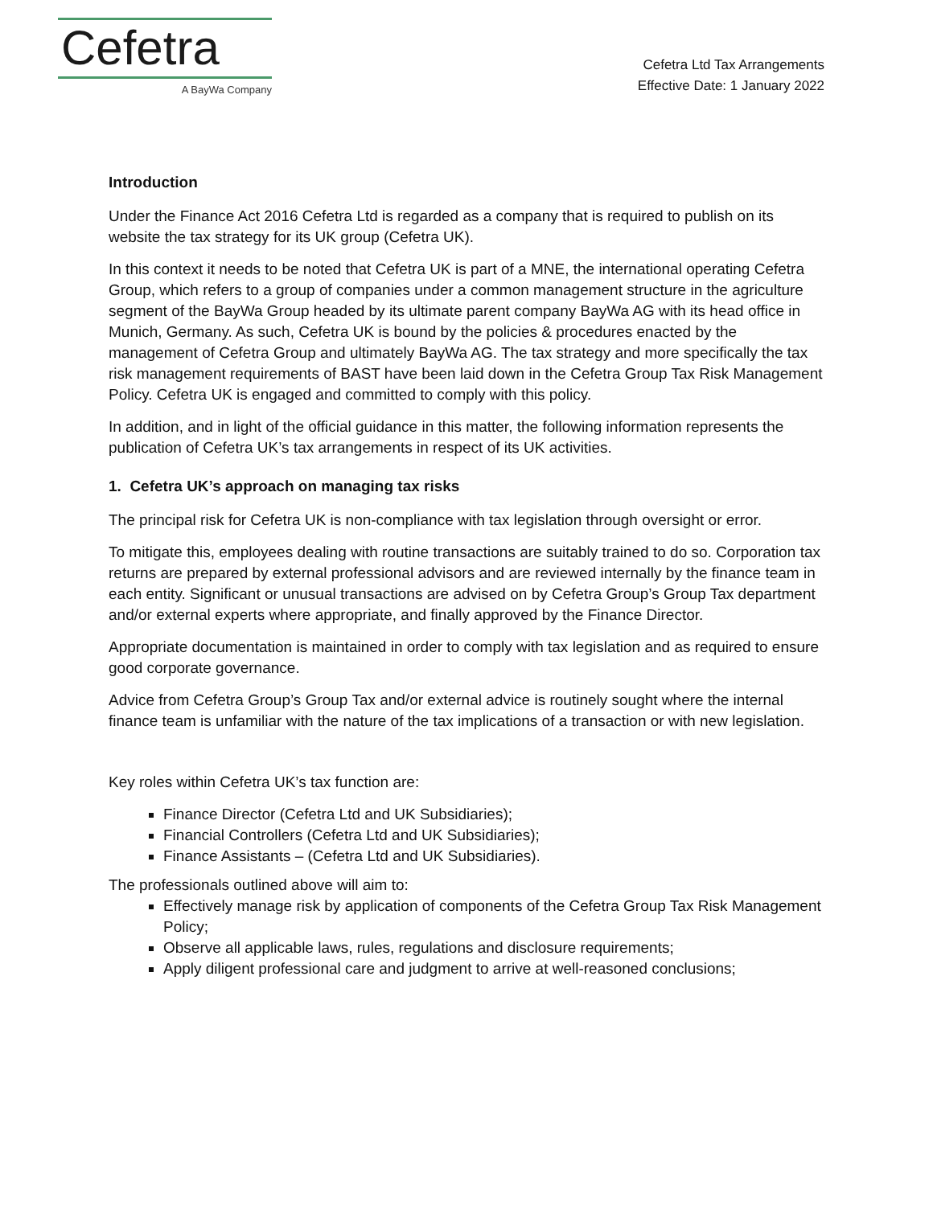Cefetra
A BayWa Company
Cefetra Ltd Tax Arrangements
Effective Date: 1 January 2022
Introduction
Under the Finance Act 2016 Cefetra Ltd is regarded as a company that is required to publish on its website the tax strategy for its UK group (Cefetra UK).
In this context it needs to be noted that Cefetra UK is part of a MNE, the international operating Cefetra Group, which refers to a group of companies under a common management structure in the agriculture segment of the BayWa Group headed by its ultimate parent company BayWa AG with its head office in Munich, Germany. As such, Cefetra UK is bound by the policies & procedures enacted by the management of Cefetra Group and ultimately BayWa AG. The tax strategy and more specifically the tax risk management requirements of BAST have been laid down in the Cefetra Group Tax Risk Management Policy. Cefetra UK is engaged and committed to comply with this policy.
In addition, and in light of the official guidance in this matter, the following information represents the publication of Cefetra UK’s tax arrangements in respect of its UK activities.
1. Cefetra UK’s approach on managing tax risks
The principal risk for Cefetra UK is non-compliance with tax legislation through oversight or error.
To mitigate this, employees dealing with routine transactions are suitably trained to do so. Corporation tax returns are prepared by external professional advisors and are reviewed internally by the finance team in each entity. Significant or unusual transactions are advised on by Cefetra Group’s Group Tax department and/or external experts where appropriate, and finally approved by the Finance Director.
Appropriate documentation is maintained in order to comply with tax legislation and as required to ensure good corporate governance.
Advice from Cefetra Group’s Group Tax and/or external advice is routinely sought where the internal finance team is unfamiliar with the nature of the tax implications of a transaction or with new legislation.
Key roles within Cefetra UK’s tax function are:
Finance Director (Cefetra Ltd and UK Subsidiaries);
Financial Controllers (Cefetra Ltd and UK Subsidiaries);
Finance Assistants – (Cefetra Ltd and UK Subsidiaries).
The professionals outlined above will aim to:
Effectively manage risk by application of components of the Cefetra Group Tax Risk Management Policy;
Observe all applicable laws, rules, regulations and disclosure requirements;
Apply diligent professional care and judgment to arrive at well-reasoned conclusions;